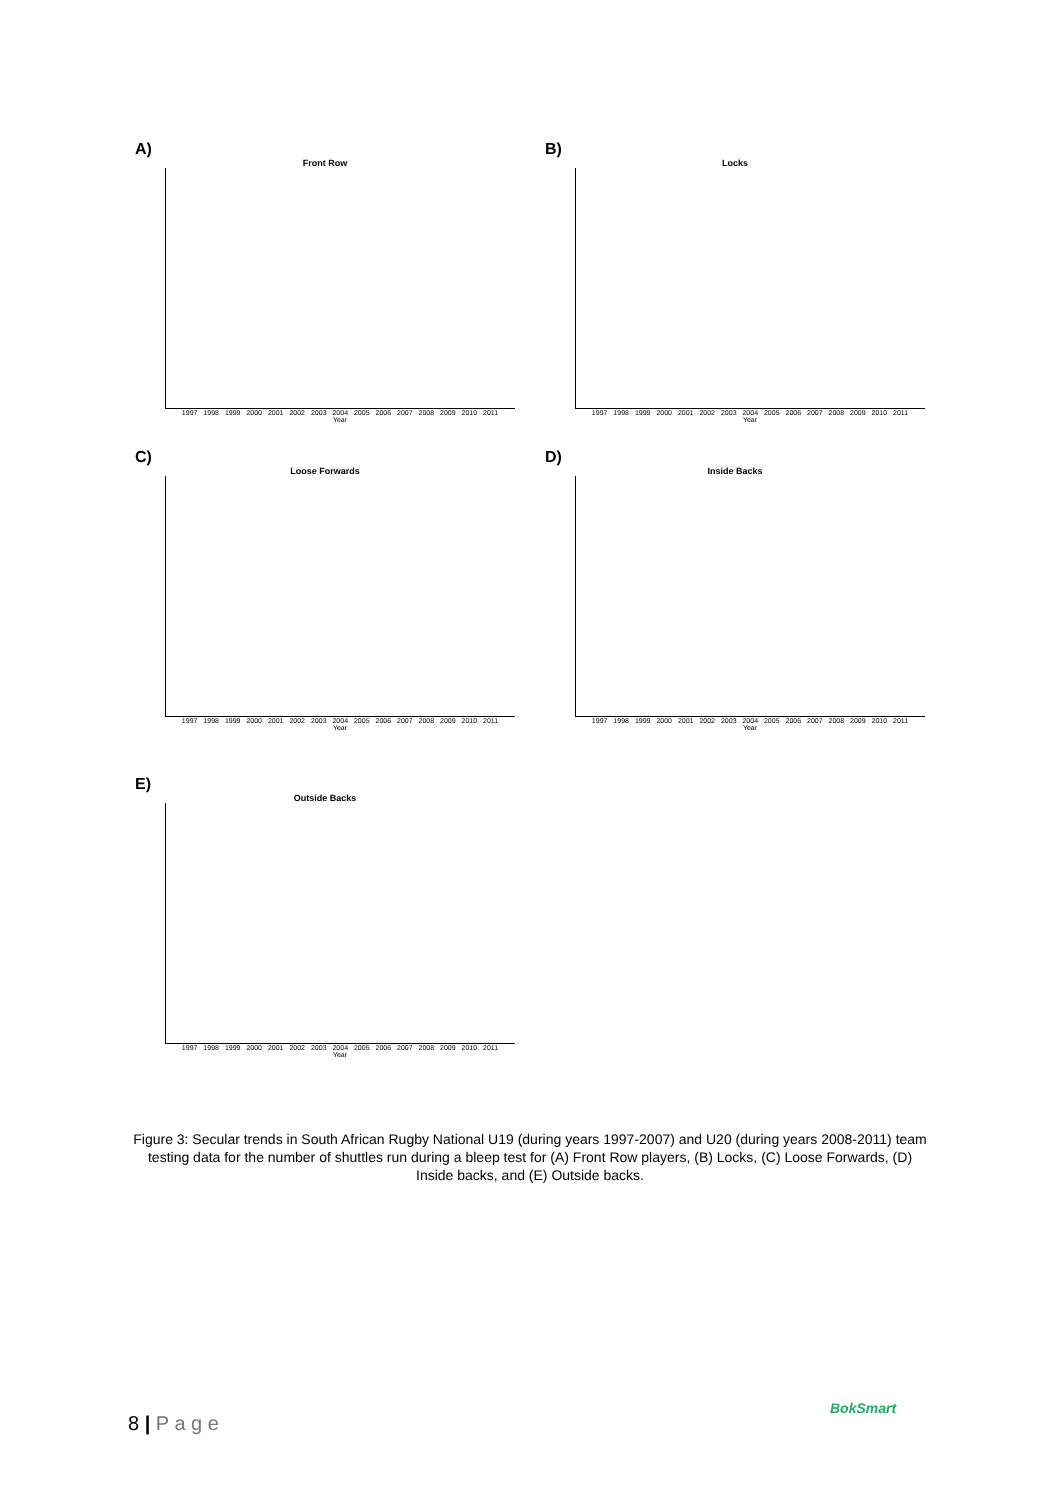A)
Front Row
1997 1998 1999 2000 2001 2002 2003 2004 2005 2006 2007 2008 2009 2010 2011
Year
B)
Locks
1997 1998 1999 2000 2001 2002 2003 2004 2005 2006 2007 2008 2009 2010 2011
Year
C)
Loose Forwards
1997 1998 1999 2000 2001 2002 2003 2004 2005 2006 2007 2008 2009 2010 2011
Year
D)
Inside Backs
1997 1998 1999 2000 2001 2002 2003 2004 2005 2006 2007 2008 2009 2010 2011
Year
E)
Outside Backs
1997 1998 1999 2000 2001 2002 2003 2004 2005 2006 2007 2008 2009 2010 2011
Year
Figure 3: Secular trends in South African Rugby National U19 (during years 1997-2007) and U20 (during years 2008-2011) team testing data for the number of shuttles run during a bleep test for (A) Front Row players, (B) Locks, (C) Loose Forwards, (D) Inside backs, and (E) Outside backs.
8 | P a g e
BokSmart